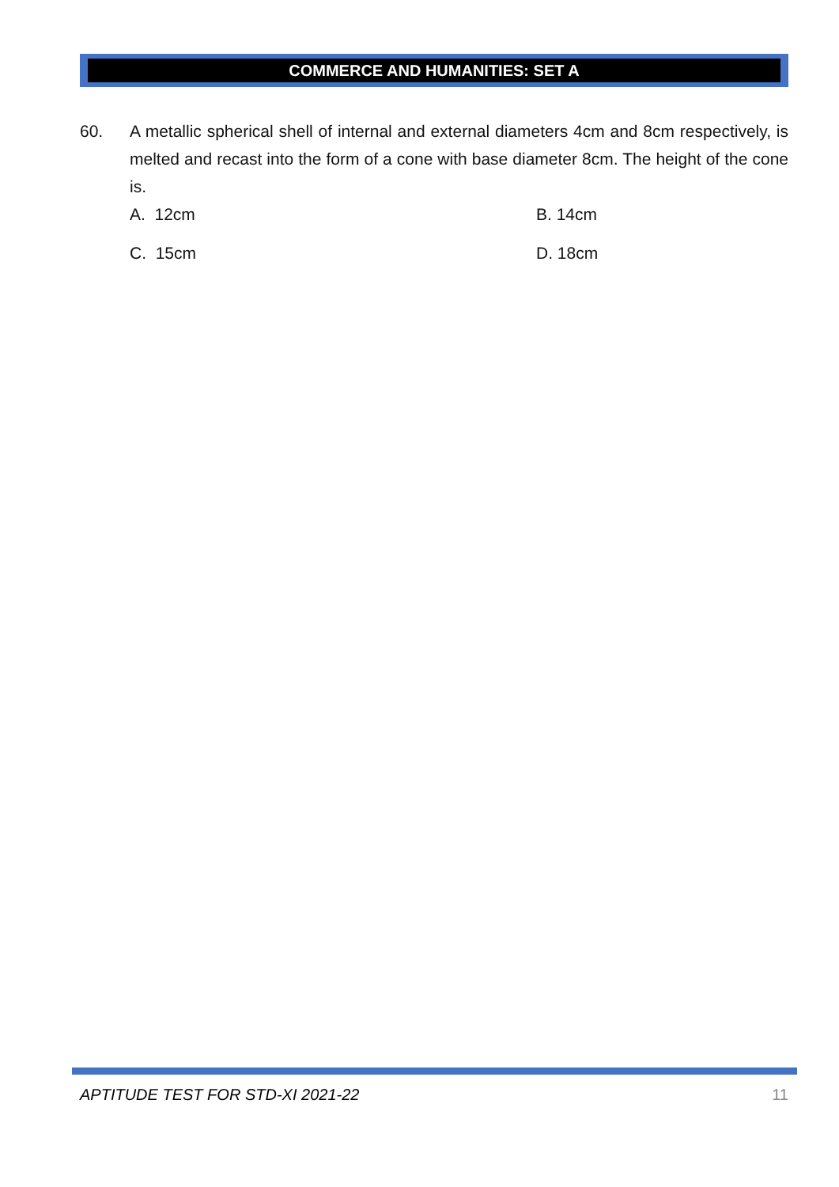COMMERCE AND HUMANITIES: SET A
60. A metallic spherical shell of internal and external diameters 4cm and 8cm respectively, is melted and recast into the form of a cone with base diameter 8cm. The height of the cone is.
A. 12cm
B. 14cm
C. 15cm
D. 18cm
APTITUDE TEST FOR STD-XI 2021-22 11